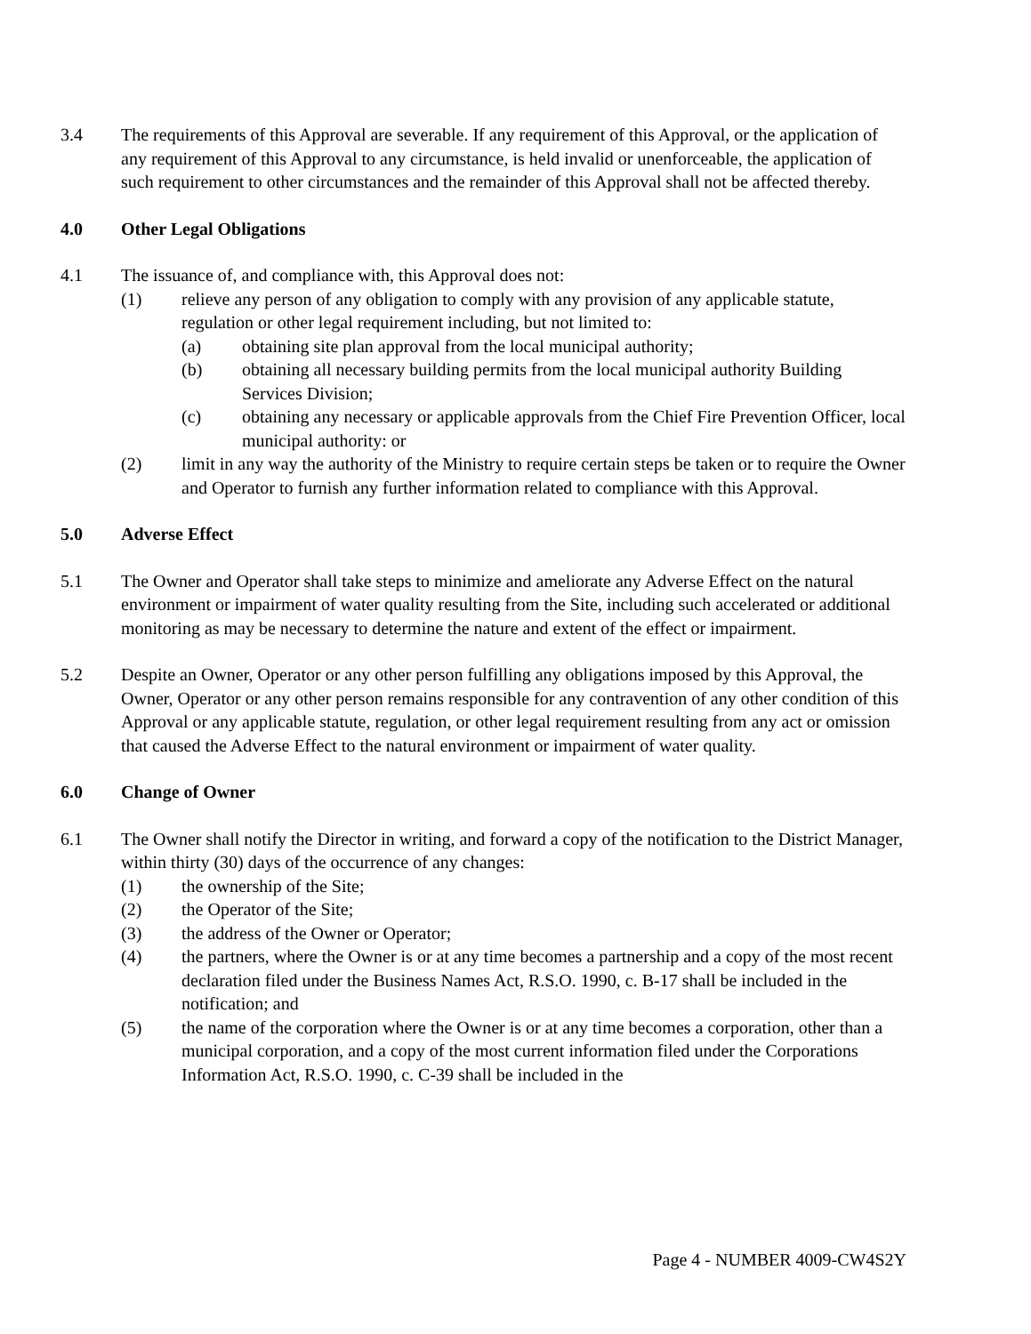3.4 The requirements of this Approval are severable. If any requirement of this Approval, or the application of any requirement of this Approval to any circumstance, is held invalid or unenforceable, the application of such requirement to other circumstances and the remainder of this Approval shall not be affected thereby.
4.0 Other Legal Obligations
4.1 The issuance of, and compliance with, this Approval does not:
(1) relieve any person of any obligation to comply with any provision of any applicable statute, regulation or other legal requirement including, but not limited to:
(a) obtaining site plan approval from the local municipal authority;
(b) obtaining all necessary building permits from the local municipal authority Building Services Division;
(c) obtaining any necessary or applicable approvals from the Chief Fire Prevention Officer, local municipal authority: or
(2) limit in any way the authority of the Ministry to require certain steps be taken or to require the Owner and Operator to furnish any further information related to compliance with this Approval.
5.0 Adverse Effect
5.1 The Owner and Operator shall take steps to minimize and ameliorate any Adverse Effect on the natural environment or impairment of water quality resulting from the Site, including such accelerated or additional monitoring as may be necessary to determine the nature and extent of the effect or impairment.
5.2 Despite an Owner, Operator or any other person fulfilling any obligations imposed by this Approval, the Owner, Operator or any other person remains responsible for any contravention of any other condition of this Approval or any applicable statute, regulation, or other legal requirement resulting from any act or omission that caused the Adverse Effect to the natural environment or impairment of water quality.
6.0 Change of Owner
6.1 The Owner shall notify the Director in writing, and forward a copy of the notification to the District Manager, within thirty (30) days of the occurrence of any changes:
(1) the ownership of the Site;
(2) the Operator of the Site;
(3) the address of the Owner or Operator;
(4) the partners, where the Owner is or at any time becomes a partnership and a copy of the most recent declaration filed under the Business Names Act, R.S.O. 1990, c. B-17 shall be included in the notification; and
(5) the name of the corporation where the Owner is or at any time becomes a corporation, other than a municipal corporation, and a copy of the most current information filed under the Corporations Information Act, R.S.O. 1990, c. C-39 shall be included in the
Page 4 - NUMBER 4009-CW4S2Y